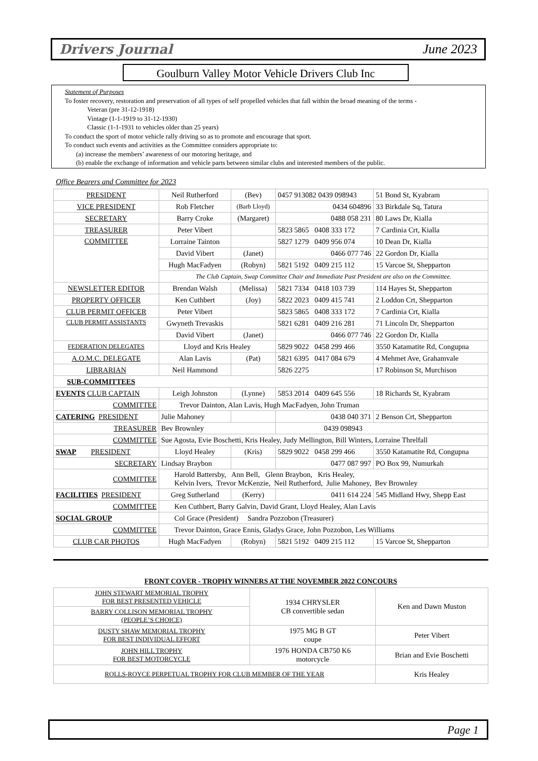Drivers Journal June 2023
Goulburn Valley Motor Vehicle Drivers Club Inc
Statement of Purposes
To foster recovery, restoration and preservation of all types of self propelled vehicles that fall within the broad meaning of the terms -
Veteran (pre 31-12-1918)
Vintage (1-1-1919 to 31-12-1930)
Classic (1-1-1931 to vehicles older than 25 years)
To conduct the sport of motor vehicle rally driving so as to promote and encourage that sport.
To conduct such events and activities as the Committee considers appropriate to:
(a) increase the members’ awareness of our motoring heritage, and
(b) enable the exchange of information and vehicle parts between similar clubs and interested members of the public.
Office Bearers and Committee for 2023
| PRESIDENT | Neil Rutherford | (Bev) | 0457 913082 0439 098943 | 51 Bond St, Kyabram |
| VICE PRESIDENT | Rob Fletcher | (Barb Lloyd) | 0434 604896 | 33 Birkdale Sq, Tatura |
| SECRETARY | Barry Croke | (Margaret) | 0488 058 231 | 80 Laws Dr, Kialla |
| TREASURER | Peter Vibert | | 5823 5865 0408 333 172 | 7 Cardinia Crt, Kialla |
| COMMITTEE | Lorraine Tainton | | 5827 1279 0409 956 074 | 10 Dean Dr, Kialla |
| | David Vibert | (Janet) | 0466 077 746 | 22 Gordon Dr, Kialla |
| | Hugh MacFadyen | (Robyn) | 5821 5192 0409 215 112 | 15 Varcoe St, Shepparton |
| | The Club Captain, Swap Committee Chair and Immediate Past President are also on the Committee. | | | |
| NEWSLETTER EDITOR | Brendan Walsh | (Melissa) | 5821 7334 0418 103 739 | 114 Hayes St, Shepparton |
| PROPERTY OFFICER | Ken Cuthbert | (Joy) | 5822 2023 0409 415 741 | 2 Loddon Crt, Shepparton |
| CLUB PERMIT OFFICER | Peter Vibert | | 5823 5865 0408 333 172 | 7 Cardinia Crt, Kialla |
| CLUB PERMIT ASSISTANTS | Gwyneth Trevaskis | | 5821 6281 0409 216 281 | 71 Lincoln Dr, Shepparton |
| | David Vibert | (Janet) | 0466 077 746 | 22 Gordon Dr, Kialla |
| FEDERATION DELEGATES | Lloyd and Kris Healey | | 5829 9022 0458 299 466 | 3550 Katamatite Rd, Congupna |
| A.O.M.C. DELEGATE | Alan Lavis | (Pat) | 5821 6395 0417 084 679 | 4 Mehmet Ave, Grahamvale |
| LIBRARIAN | Neil Hammond | | 5826 2275 | 17 Robinson St, Murchison |
| SUB-COMMITTEES | | | | |
| EVENTS CLUB CAPTAIN | Leigh Johnston | (Lynne) | 5853 2014 0409 645 556 | 18 Richards St, Kyabram |
| COMMITTEE | Trevor Dainton, Alan Lavis, Hugh MacFadyen, John Truman | | | |
| CATERING PRESIDENT | Julie Mahoney | | 0438 040 371 | 2 Benson Crt, Shepparton |
| TREASURER | Bev Brownley | | 0439 098943 | |
| COMMITTEE | Sue Agosta, Evie Boschetti, Kris Healey, Judy Mellington, Bill Winters, Lorraine Threlfall | | | |
| SWAP PRESIDENT | Lloyd Healey | (Kris) | 5829 9022 0458 299 466 | 3550 Katamatite Rd, Congupna |
| SECRETARY | Lindsay Braybon | | 0477 087 997 | PO Box 99, Numurkah |
| COMMITTEE | Harold Battersby, Ann Bell, Glenn Braybon, Kris Healey, Kelvin Ivers, Trevor McKenzie, Neil Rutherford, Julie Mahoney, Bev Brownley | | | |
| FACILITIES PRESIDENT | Greg Sutherland | (Kerry) | 0411 614 224 | 545 Midland Hwy, Shepp East |
| COMMITTEE | Ken Cuthbert, Barry Galvin, David Grant, Lloyd Healey, Alan Lavis | | | |
| SOCIAL GROUP | Col Grace (President) Sandra Pozzobon (Treasurer) | | | |
| COMMITTEE | Trevor Dainton, Grace Ennis, Gladys Grace, John Pozzobon, Les Williams | | | |
| CLUB CAR PHOTOS | Hugh MacFadyen | (Robyn) | 5821 5192 0409 215 112 | 15 Varcoe St, Shepparton |
FRONT COVER - TROPHY WINNERS AT THE NOVEMBER 2022 CONCOURS
| JOHN STEWART MEMORIAL TROPHY FOR BEST PRESENTED VEHICLE | 1934 CHRYSLER CB convertible sedan | Ken and Dawn Muston |
| BARRY COLLISON MEMORIAL TROPHY (PEOPLE’S CHOICE) | | |
| DUSTY SHAW MEMORIAL TROPHY FOR BEST INDIVIDUAL EFFORT | 1975 MG B GT coupe | Peter Vibert |
| JOHN HILL TROPHY FOR BEST MOTORCYCLE | 1976 HONDA CB750 K6 motorcycle | Brian and Evie Boschetti |
| ROLLS-ROYCE PERPETUAL TROPHY FOR CLUB MEMBER OF THE YEAR | | Kris Healey |
Page 1